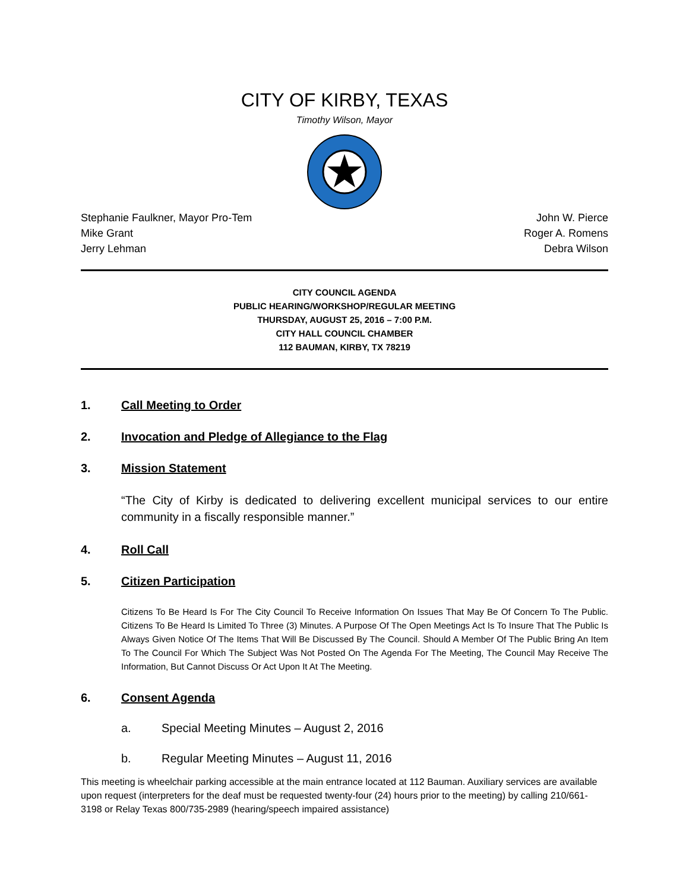CITY OF KIRBY, TEXAS
Timothy Wilson, Mayor
Stephanie Faulkner, Mayor Pro-Tem John W. Pierce
Mike Grant Roger A. Romens
Jerry Lehman Debra Wilson
CITY COUNCIL AGENDA
PUBLIC HEARING/WORKSHOP/REGULAR MEETING
THURSDAY, AUGUST 25, 2016 – 7:00 P.M.
CITY HALL COUNCIL CHAMBER
112 BAUMAN, KIRBY, TX 78219
1. Call Meeting to Order
2. Invocation and Pledge of Allegiance to the Flag
3. Mission Statement
“The City of Kirby is dedicated to delivering excellent municipal services to our entire community in a fiscally responsible manner.”
4. Roll Call
5. Citizen Participation
Citizens To Be Heard Is For The City Council To Receive Information On Issues That May Be Of Concern To The Public. Citizens To Be Heard Is Limited To Three (3) Minutes. A Purpose Of The Open Meetings Act Is To Insure That The Public Is Always Given Notice Of The Items That Will Be Discussed By The Council. Should A Member Of The Public Bring An Item To The Council For Which The Subject Was Not Posted On The Agenda For The Meeting, The Council May Receive The Information, But Cannot Discuss Or Act Upon It At The Meeting.
6. Consent Agenda
a. Special Meeting Minutes – August 2, 2016
b. Regular Meeting Minutes – August 11, 2016
This meeting is wheelchair parking accessible at the main entrance located at 112 Bauman. Auxiliary services are available upon request (interpreters for the deaf must be requested twenty-four (24) hours prior to the meeting) by calling 210/661-3198 or Relay Texas 800/735-2989 (hearing/speech impaired assistance)